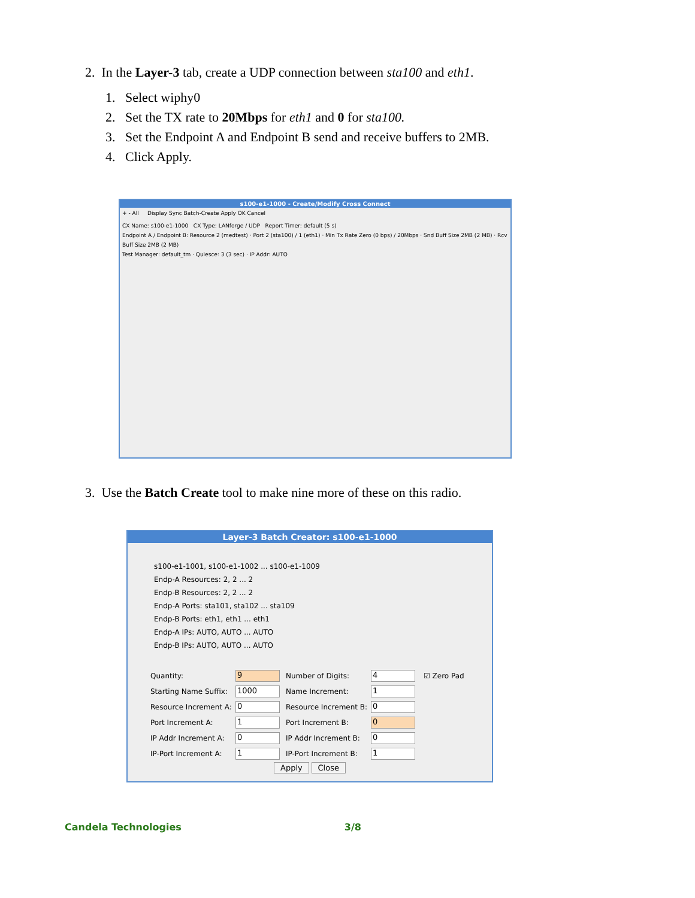2. In the Layer-3 tab, create a UDP connection between sta100 and eth1.
1. Select wiphy0
2. Set the TX rate to 20Mbps for eth1 and 0 for sta100.
3. Set the Endpoint A and Endpoint B send and receive buffers to 2MB.
4. Click Apply.
s100-e1-1000 - Create/Modify Cross Connect
+ - All Display Sync Batch-Create Apply OK Cancel
CX Name: s100-e1-1000 CX Type: LANforge / UDP Report Timer: default (5 s)
Endpoint A / Endpoint B: Resource 2 (medtest) · Port 2 (sta100) / 1 (eth1) · Min Tx Rate Zero (0 bps) / 20Mbps · Snd Buff Size 2MB (2 MB) · Rcv Buff Size 2MB (2 MB)
Test Manager: default_tm · Quiesce: 3 (3 sec) · IP Addr: AUTO
3. Use the Batch Create tool to make nine more of these on this radio.
Layer-3 Batch Creator: s100-e1-1000
s100-e1-1001, s100-e1-1002 ... s100-e1-1009
Endp-A Resources: 2, 2 ... 2
Endp-B Resources: 2, 2 ... 2
Endp-A Ports: sta101, sta102 ... sta109
Endp-B Ports: eth1, eth1 ... eth1
Endp-A IPs: AUTO, AUTO ... AUTO
Endp-B IPs: AUTO, AUTO ... AUTO
Quantity: 9 Number of Digits: 4 ☑ Zero Pad Starting Name Suffix: 1000 Name Increment: 1 Resource Increment A: 0 Resource Increment B: 0 Port Increment A: 1 Port Increment B: 0 IP Addr Increment A: 0 IP Addr Increment B: 0 IP-Port Increment A: 1 IP-Port Increment B: 1
Apply Close
Candela Technologies 3/8